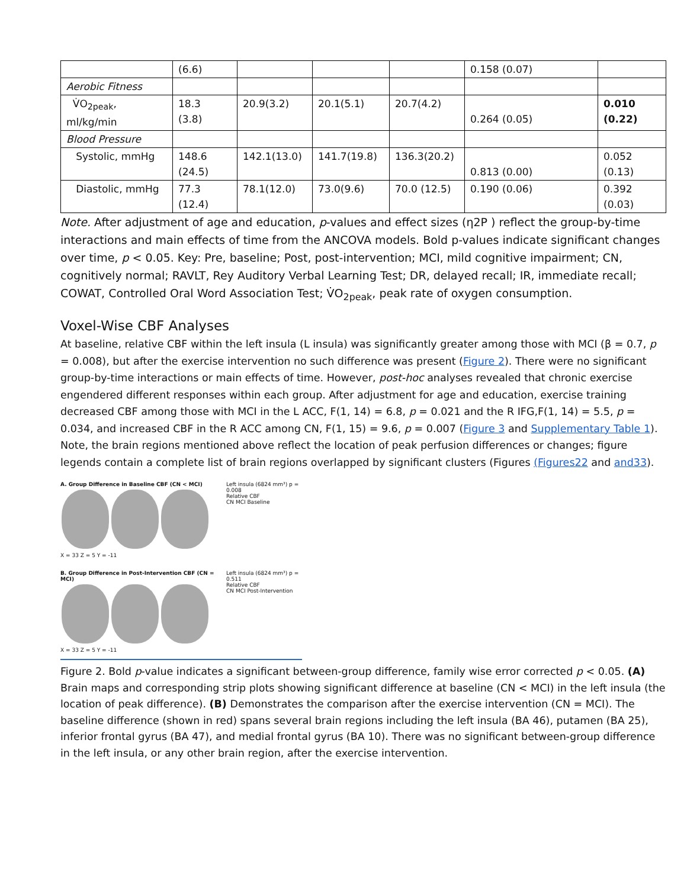| | (6.6) | | | | 0.158 (0.07) | |
| Aerobic Fitness | | | | | | |
| V̇O<sub>2peak</sub>, ml/kg/min | 18.3 (3.8) | 20.9(3.2) | 20.1(5.1) | 20.7(4.2) | 0.264 (0.05) | 0.010 (0.22) |
| Blood Pressure | | | | | | |
| Systolic, mmHg | 148.6 (24.5) | 142.1(13.0) | 141.7(19.8) | 136.3(20.2) | 0.813 (0.00) | 0.052 (0.13) |
| Diastolic, mmHg | 77.3 (12.4) | 78.1(12.0) | 73.0(9.6) | 70.0 (12.5) | 0.190 (0.06) | 0.392 (0.03) |
Note. After adjustment of age and education, p-values and effect sizes (η2P ) reflect the group-by-time interactions and main effects of time from the ANCOVA models. Bold p-values indicate significant changes over time, p < 0.05. Key: Pre, baseline; Post, post-intervention; MCI, mild cognitive impairment; CN, cognitively normal; RAVLT, Rey Auditory Verbal Learning Test; DR, delayed recall; IR, immediate recall; COWAT, Controlled Oral Word Association Test; V̇O<sub>2peak</sub>, peak rate of oxygen consumption.
Voxel-Wise CBF Analyses
At baseline, relative CBF within the left insula (L insula) was significantly greater among those with MCI (β = 0.7, p = 0.008), but after the exercise intervention no such difference was present (Figure 2). There were no significant group-by-time interactions or main effects of time. However, post-hoc analyses revealed that chronic exercise engendered different responses within each group. After adjustment for age and education, exercise training decreased CBF among those with MCI in the L ACC, F(1, 14) = 6.8, p = 0.021 and the R IFG,F(1, 14) = 5.5, p = 0.034, and increased CBF in the R ACC among CN, F(1, 15) = 9.6, p = 0.007 (Figure 3 and Supplementary Table 1). Note, the brain regions mentioned above reflect the location of peak perfusion differences or changes; figure legends contain a complete list of brain regions overlapped by significant clusters (Figures (Figures22 and and33).
A. Group Difference in Baseline CBF (CN < MCI)
X = 33 Z = 5 Y = -11
Left insula (6824 mm³) p = 0.008
Relative CBF
CN MCI Baseline
B. Group Difference in Post-Intervention CBF (CN = MCI)
X = 33 Z = 5 Y = -11
Left insula (6824 mm³) p = 0.511
Relative CBF
CN MCI Post-Intervention
Figure 2. Bold p-value indicates a significant between-group difference, family wise error corrected p < 0.05. (A) Brain maps and corresponding strip plots showing significant difference at baseline (CN < MCI) in the left insula (the location of peak difference). (B) Demonstrates the comparison after the exercise intervention (CN = MCI). The baseline difference (shown in red) spans several brain regions including the left insula (BA 46), putamen (BA 25), inferior frontal gyrus (BA 47), and medial frontal gyrus (BA 10). There was no significant between-group difference in the left insula, or any other brain region, after the exercise intervention.